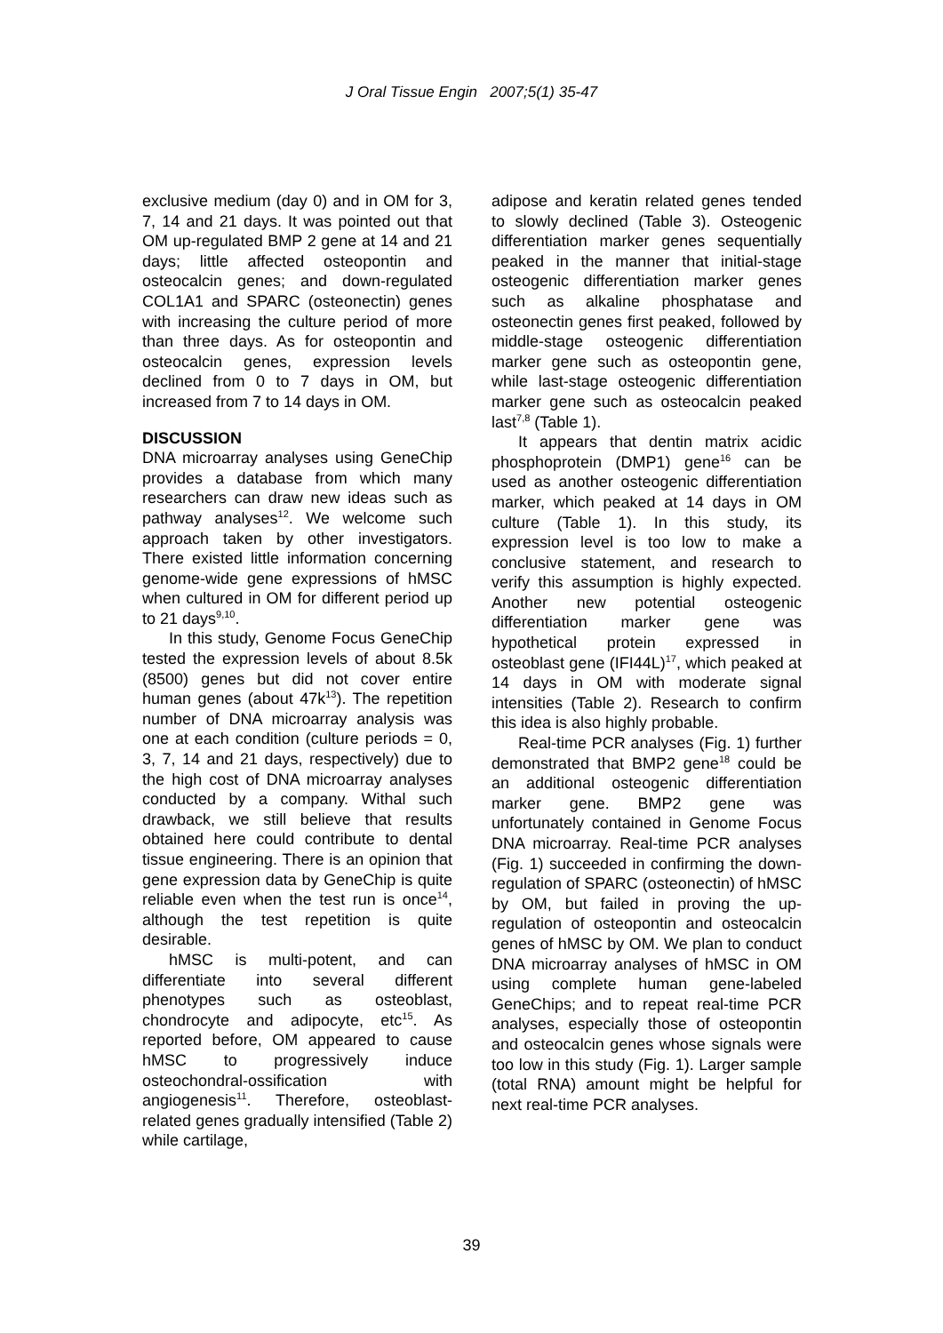J Oral Tissue Engin 2007;5(1) 35-47
exclusive medium (day 0) and in OM for 3, 7, 14 and 21 days. It was pointed out that OM up-regulated BMP 2 gene at 14 and 21 days; little affected osteopontin and osteocalcin genes; and down-regulated COL1A1 and SPARC (osteonectin) genes with increasing the culture period of more than three days. As for osteopontin and osteocalcin genes, expression levels declined from 0 to 7 days in OM, but increased from 7 to 14 days in OM.
DISCUSSION
DNA microarray analyses using GeneChip provides a database from which many researchers can draw new ideas such as pathway analyses<sup>12</sup>. We welcome such approach taken by other investigators. There existed little information concerning genome-wide gene expressions of hMSC when cultured in OM for different period up to 21 days<sup>9,10</sup>.
In this study, Genome Focus GeneChip tested the expression levels of about 8.5k (8500) genes but did not cover entire human genes (about 47k<sup>13</sup>). The repetition number of DNA microarray analysis was one at each condition (culture periods = 0, 3, 7, 14 and 21 days, respectively) due to the high cost of DNA microarray analyses conducted by a company. Withal such drawback, we still believe that results obtained here could contribute to dental tissue engineering. There is an opinion that gene expression data by GeneChip is quite reliable even when the test run is once<sup>14</sup>, although the test repetition is quite desirable.
hMSC is multi-potent, and can differentiate into several different phenotypes such as osteoblast, chondrocyte and adipocyte, etc<sup>15</sup>. As reported before, OM appeared to cause hMSC to progressively induce osteochondral-ossification with angiogenesis<sup>11</sup>. Therefore, osteoblast-related genes gradually intensified (Table 2) while cartilage,
adipose and keratin related genes tended to slowly declined (Table 3). Osteogenic differentiation marker genes sequentially peaked in the manner that initial-stage osteogenic differentiation marker genes such as alkaline phosphatase and osteonectin genes first peaked, followed by middle-stage osteogenic differentiation marker gene such as osteopontin gene, while last-stage osteogenic differentiation marker gene such as osteocalcin peaked last<sup>7,8</sup> (Table 1).
It appears that dentin matrix acidic phosphoprotein (DMP1) gene<sup>16</sup> can be used as another osteogenic differentiation marker, which peaked at 14 days in OM culture (Table 1). In this study, its expression level is too low to make a conclusive statement, and research to verify this assumption is highly expected. Another new potential osteogenic differentiation marker gene was hypothetical protein expressed in osteoblast gene (IFI44L)<sup>17</sup>, which peaked at 14 days in OM with moderate signal intensities (Table 2). Research to confirm this idea is also highly probable.
Real-time PCR analyses (Fig. 1) further demonstrated that BMP2 gene<sup>18</sup> could be an additional osteogenic differentiation marker gene. BMP2 gene was unfortunately contained in Genome Focus DNA microarray. Real-time PCR analyses (Fig. 1) succeeded in confirming the down-regulation of SPARC (osteonectin) of hMSC by OM, but failed in proving the up-regulation of osteopontin and osteocalcin genes of hMSC by OM. We plan to conduct DNA microarray analyses of hMSC in OM using complete human gene-labeled GeneChips; and to repeat real-time PCR analyses, especially those of osteopontin and osteocalcin genes whose signals were too low in this study (Fig. 1). Larger sample (total RNA) amount might be helpful for next real-time PCR analyses.
39